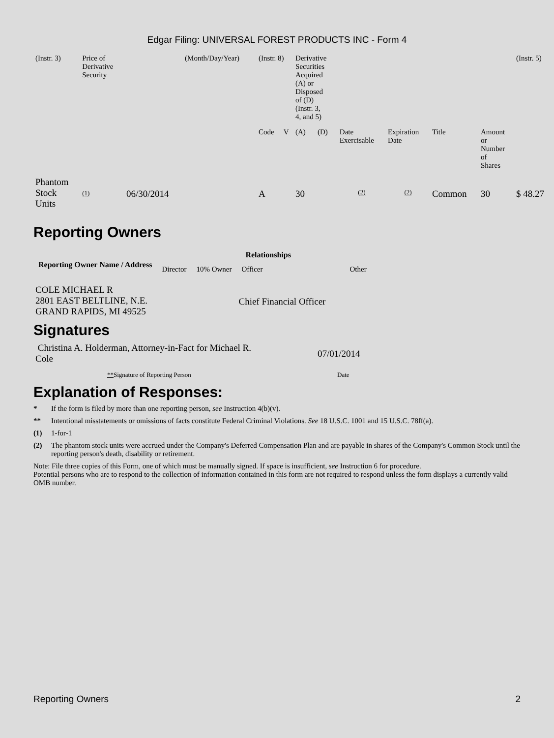Edgar Filing: UNIVERSAL FOREST PRODUCTS INC - Form 4
| (Instr. 3) | Price of Derivative Security | | (Month/Day/Year) | (Instr. 8) | | Derivative Securities Acquired (A) or Disposed of (D) (Instr. 3, 4, and 5) | | | | | | (Instr. 5) |
| | | | | Code | V | (A) | (D) | Date Exercisable | Expiration Date | Title | Amount or Number of Shares | |
| Phantom Stock Units | (1) | 06/30/2014 | | A | | 30 | | (2) | (2) | Common | 30 | $ 48.27 |
Reporting Owners
| Reporting Owner Name / Address | Relationships | | | |
| --- | --- | --- | --- | --- |
| | Director | 10% Owner | Officer | Other |
| COLE MICHAEL R 2801 EAST BELTLINE, N.E. GRAND RAPIDS, MI 49525 | | | Chief Financial Officer | |
Signatures
| Christina A. Holderman, Attorney-in-Fact for Michael R. Cole | 07/01/2014 |
| ** Signature of Reporting Person | Date |
Explanation of Responses:
* If the form is filed by more than one reporting person, see Instruction 4(b)(v).
** Intentional misstatements or omissions of facts constitute Federal Criminal Violations. See 18 U.S.C. 1001 and 15 U.S.C. 78ff(a).
(1) 1-for-1
(2) The phantom stock units were accrued under the Company's Deferred Compensation Plan and are payable in shares of the Company's Common Stock until the reporting person's death, disability or retirement.
Note: File three copies of this Form, one of which must be manually signed. If space is insufficient, see Instruction 6 for procedure.
Potential persons who are to respond to the collection of information contained in this form are not required to respond unless the form displays a currently valid OMB number.
Reporting Owners 2